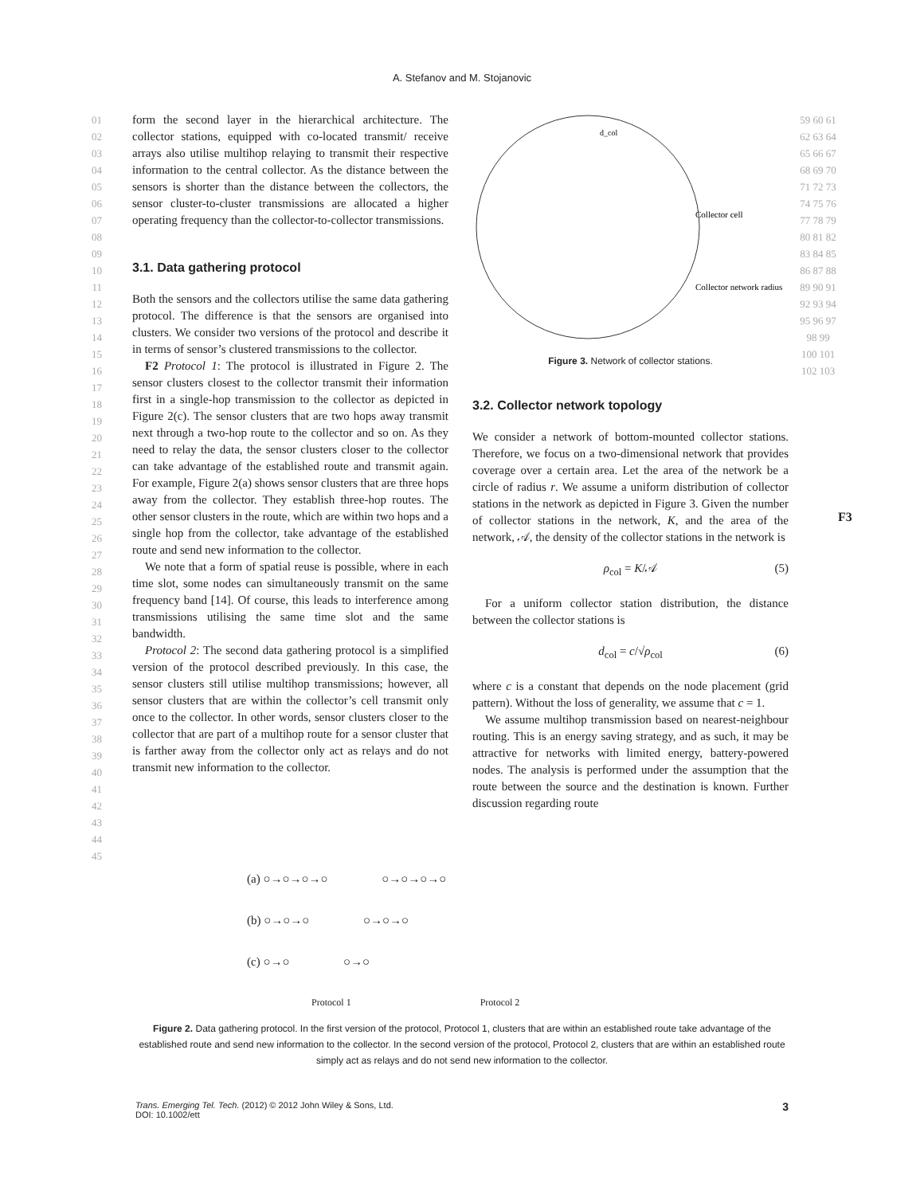A. Stefanov and M. Stojanovic
01 02 03 04 05 06 07 08 09 10 11 12 13 14 15 16 17 18 19 20 21 22 23 24 25 26 27 28 29 30 31 32 33 34 35 36 37 38 39 40 41 42 43 44 45
form the second layer in the hierarchical architecture. The collector stations, equipped with co-located transmit/ receive arrays also utilise multihop relaying to transmit their respective information to the central collector. As the distance between the sensors is shorter than the distance between the collectors, the sensor cluster-to-cluster transmissions are allocated a higher operating frequency than the collector-to-collector transmissions.
3.1. Data gathering protocol
Both the sensors and the collectors utilise the same data gathering protocol. The difference is that the sensors are organised into clusters. We consider two versions of the protocol and describe it in terms of sensor’s clustered transmissions to the collector.
F2 Protocol 1: The protocol is illustrated in Figure 2. The sensor clusters closest to the collector transmit their information first in a single-hop transmission to the collector as depicted in Figure 2(c). The sensor clusters that are two hops away transmit next through a two-hop route to the collector and so on. As they need to relay the data, the sensor clusters closer to the collector can take advantage of the established route and transmit again. For example, Figure 2(a) shows sensor clusters that are three hops away from the collector. They establish three-hop routes. The other sensor clusters in the route, which are within two hops and a single hop from the collector, take advantage of the established route and send new information to the collector.
We note that a form of spatial reuse is possible, where in each time slot, some nodes can simultaneously transmit on the same frequency band [14]. Of course, this leads to interference among transmissions utilising the same time slot and the same bandwidth.
Protocol 2: The second data gathering protocol is a simplified version of the protocol described previously. In this case, the sensor clusters still utilise multihop transmissions; however, all sensor clusters that are within the collector’s cell transmit only once to the collector. In other words, sensor clusters closer to the collector that are part of a multihop route for a sensor cluster that is farther away from the collector only act as relays and do not transmit new information to the collector.
Collector cell
Collector network radius
d_col
Figure 3. Network of collector stations.
3.2. Collector network topology
We consider a network of bottom-mounted collector stations. Therefore, we focus on a two-dimensional network that provides coverage over a certain area. Let the area of the network be a circle of radius r. We assume a uniform distribution of collector stations in the network as depicted in Figure 3. Given the number of collector stations in the network, K, and the area of the network, 𝒜, the density of the collector stations in the network is
ρ<sub>col</sub> = K/𝒜 (5)
For a uniform collector station distribution, the distance between the collector stations is
d<sub>col</sub> = c/√ρ<sub>col</sub> (6)
where c is a constant that depends on the node placement (grid pattern). Without the loss of generality, we assume that c = 1.
We assume multihop transmission based on nearest-neighbour routing. This is an energy saving strategy, and as such, it may be attractive for networks with limited energy, battery-powered nodes. The analysis is performed under the assumption that the route between the source and the destination is known. Further discussion regarding route
59 60 61 62 63 64 65 66 67 68 69 70 71 72 73 74 75 76 77 78 79 80 81 82 83 84 85 86 87 88 89 90 91 92 93 94 95 96 97 98 99 100 101 102 103
F3
(a) ○→○→○→○ ○→○→○→○
(b) ○→○→○ ○→○→○
(c) ○→○ ○→○
Protocol 1 Protocol 2
Figure 2. Data gathering protocol. In the first version of the protocol, Protocol 1, clusters that are within an established route take advantage of the established route and send new information to the collector. In the second version of the protocol, Protocol 2, clusters that are within an established route simply act as relays and do not send new information to the collector.
Trans. Emerging Tel. Tech. (2012) © 2012 John Wiley & Sons, Ltd.
DOI: 10.1002/ett
3